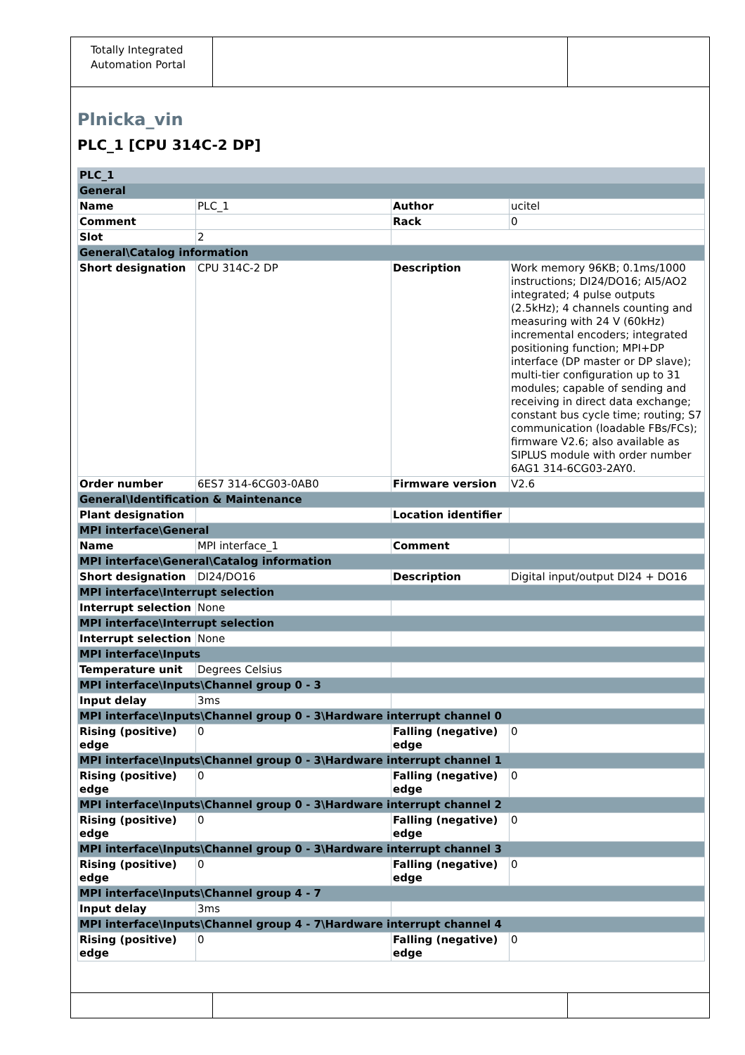Totally Integrated Automation Portal
Plnicka_vin
PLC_1 [CPU 314C-2 DP]
| PLC_1 | | | |
| General | | | |
| Name | PLC_1 | Author | ucitel |
| Comment | | Rack | 0 |
| Slot | 2 | | |
| General\Catalog information | | | |
| Short designation | CPU 314C-2 DP | Description | Work memory 96KB; 0.1ms/1000 instructions; DI24/DO16; AI5/AO2 integrated; 4 pulse outputs (2.5kHz); 4 channels counting and measuring with 24 V (60kHz) incremental encoders; integrated positioning function; MPI+DP interface (DP master or DP slave); multi-tier configuration up to 31 modules; capable of sending and receiving in direct data exchange; constant bus cycle time; routing; S7 communication (loadable FBs/FCs); firmware V2.6; also available as SIPLUS module with order number 6AG1 314-6CG03-2AY0. |
| Order number | 6ES7 314-6CG03-0AB0 | Firmware version | V2.6 |
| General\Identification & Maintenance | | | |
| Plant designation | | Location identifier | |
| MPI interface\General | | | |
| Name | MPI interface_1 | Comment | |
| MPI interface\General\Catalog information | | | |
| Short designation | DI24/DO16 | Description | Digital input/output DI24 + DO16 |
| MPI interface\Interrupt selection | | | |
| Interrupt selection | None | | |
| MPI interface\Interrupt selection | | | |
| Interrupt selection | None | | |
| MPI interface\Inputs | | | |
| Temperature unit | Degrees Celsius | | |
| MPI interface\Inputs\Channel group 0 - 3 | | | |
| Input delay | 3ms | | |
| MPI interface\Inputs\Channel group 0 - 3\Hardware interrupt channel 0 | | | |
| Rising (positive) edge | 0 | Falling (negative) edge | 0 |
| MPI interface\Inputs\Channel group 0 - 3\Hardware interrupt channel 1 | | | |
| Rising (positive) edge | 0 | Falling (negative) edge | 0 |
| MPI interface\Inputs\Channel group 0 - 3\Hardware interrupt channel 2 | | | |
| Rising (positive) edge | 0 | Falling (negative) edge | 0 |
| MPI interface\Inputs\Channel group 0 - 3\Hardware interrupt channel 3 | | | |
| Rising (positive) edge | 0 | Falling (negative) edge | 0 |
| MPI interface\Inputs\Channel group 4 - 7 | | | |
| Input delay | 3ms | | |
| MPI interface\Inputs\Channel group 4 - 7\Hardware interrupt channel 4 | | | |
| Rising (positive) edge | 0 | Falling (negative) edge | 0 |